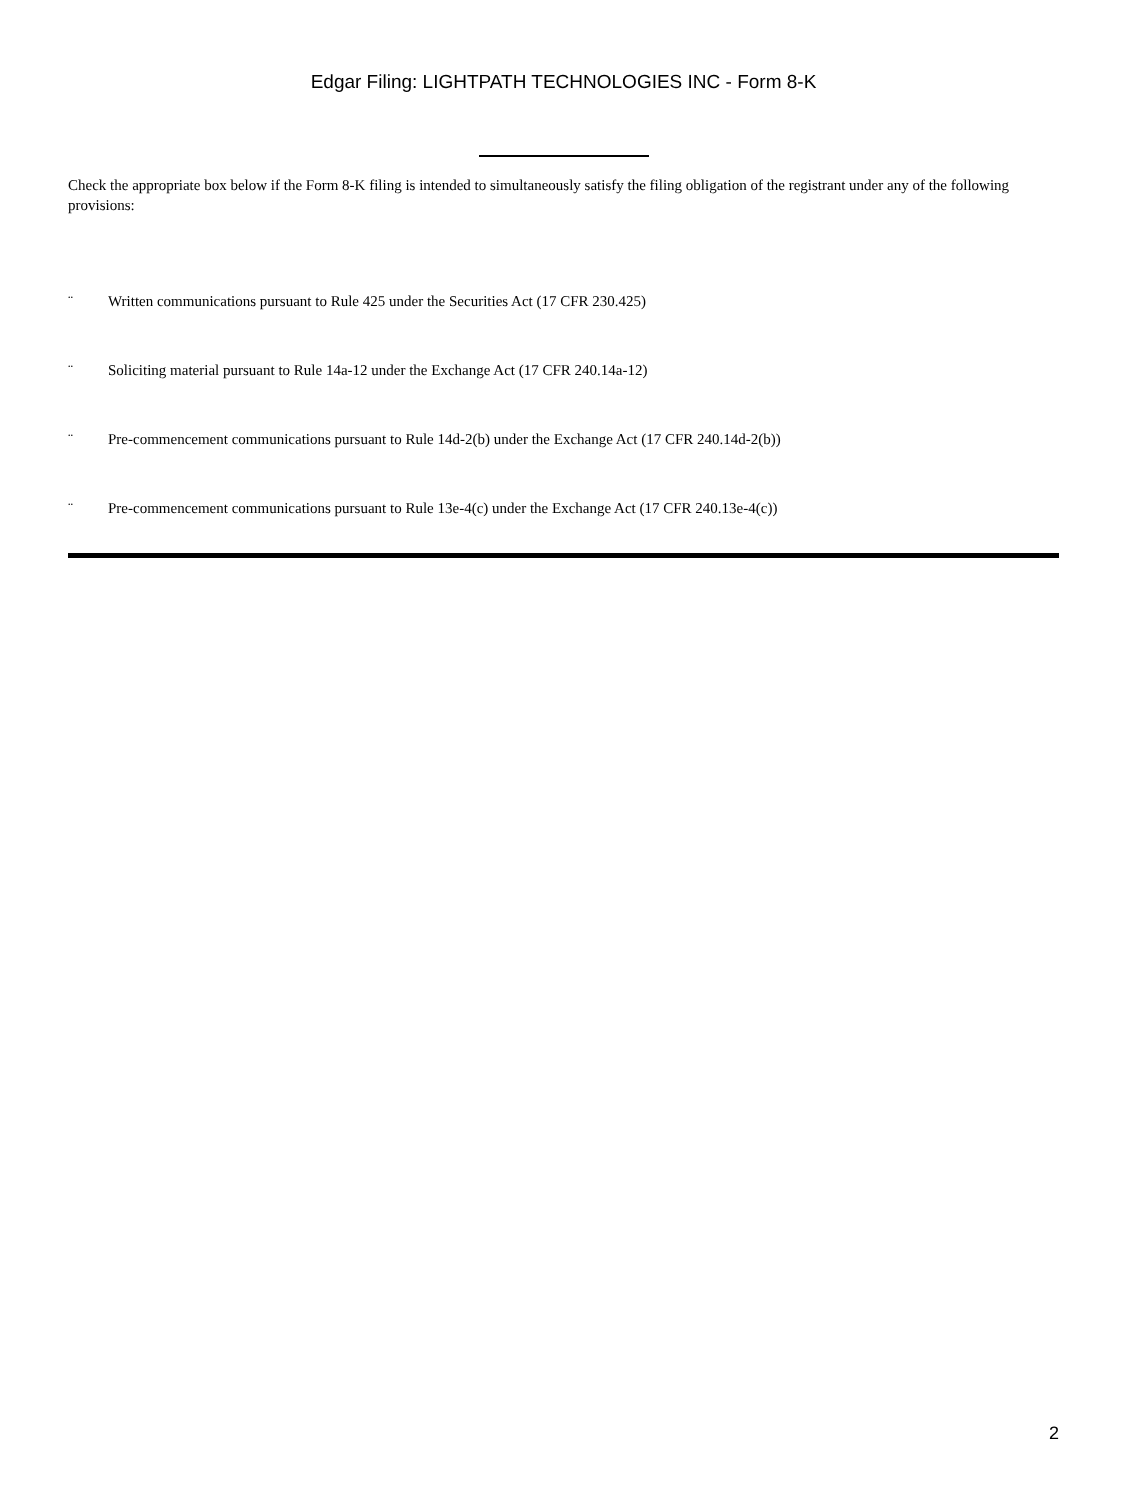Edgar Filing: LIGHTPATH TECHNOLOGIES INC - Form 8-K
Check the appropriate box below if the Form 8-K filing is intended to simultaneously satisfy the filing obligation of the registrant under any of the following provisions:
¨ Written communications pursuant to Rule 425 under the Securities Act (17 CFR 230.425)
¨ Soliciting material pursuant to Rule 14a-12 under the Exchange Act (17 CFR 240.14a-12)
¨ Pre-commencement communications pursuant to Rule 14d-2(b) under the Exchange Act (17 CFR 240.14d-2(b))
¨ Pre-commencement communications pursuant to Rule 13e-4(c) under the Exchange Act (17 CFR 240.13e-4(c))
2